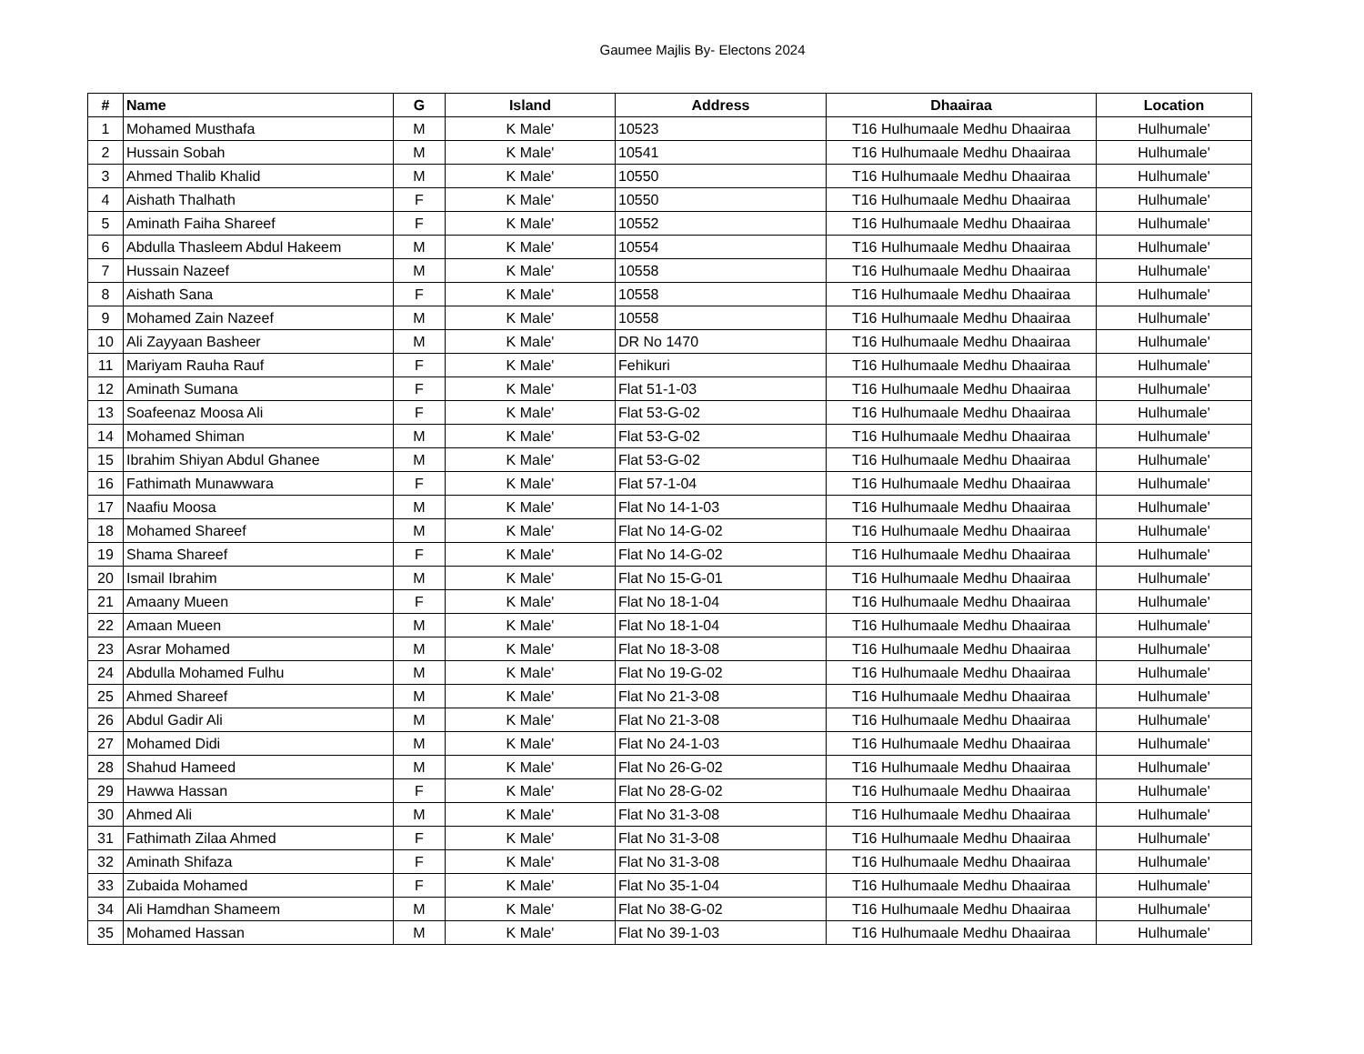Gaumee Majlis By- Electons 2024
| # | Name | G | Island | Address | Dhaairaa | Location |
| --- | --- | --- | --- | --- | --- | --- |
| 1 | Mohamed Musthafa | M | K Male' | 10523 | T16 Hulhumaale Medhu Dhaairaa | Hulhumale' |
| 2 | Hussain Sobah | M | K Male' | 10541 | T16 Hulhumaale Medhu Dhaairaa | Hulhumale' |
| 3 | Ahmed Thalib Khalid | M | K Male' | 10550 | T16 Hulhumaale Medhu Dhaairaa | Hulhumale' |
| 4 | Aishath Thalhath | F | K Male' | 10550 | T16 Hulhumaale Medhu Dhaairaa | Hulhumale' |
| 5 | Aminath Faiha Shareef | F | K Male' | 10552 | T16 Hulhumaale Medhu Dhaairaa | Hulhumale' |
| 6 | Abdulla Thasleem Abdul Hakeem | M | K Male' | 10554 | T16 Hulhumaale Medhu Dhaairaa | Hulhumale' |
| 7 | Hussain Nazeef | M | K Male' | 10558 | T16 Hulhumaale Medhu Dhaairaa | Hulhumale' |
| 8 | Aishath Sana | F | K Male' | 10558 | T16 Hulhumaale Medhu Dhaairaa | Hulhumale' |
| 9 | Mohamed Zain Nazeef | M | K Male' | 10558 | T16 Hulhumaale Medhu Dhaairaa | Hulhumale' |
| 10 | Ali Zayyaan Basheer | M | K Male' | DR No 1470 | T16 Hulhumaale Medhu Dhaairaa | Hulhumale' |
| 11 | Mariyam Rauha Rauf | F | K Male' | Fehikuri | T16 Hulhumaale Medhu Dhaairaa | Hulhumale' |
| 12 | Aminath Sumana | F | K Male' | Flat 51-1-03 | T16 Hulhumaale Medhu Dhaairaa | Hulhumale' |
| 13 | Soafeenaz Moosa Ali | F | K Male' | Flat 53-G-02 | T16 Hulhumaale Medhu Dhaairaa | Hulhumale' |
| 14 | Mohamed Shiman | M | K Male' | Flat 53-G-02 | T16 Hulhumaale Medhu Dhaairaa | Hulhumale' |
| 15 | Ibrahim Shiyan Abdul Ghanee | M | K Male' | Flat 53-G-02 | T16 Hulhumaale Medhu Dhaairaa | Hulhumale' |
| 16 | Fathimath Munawwara | F | K Male' | Flat 57-1-04 | T16 Hulhumaale Medhu Dhaairaa | Hulhumale' |
| 17 | Naafiu Moosa | M | K Male' | Flat No 14-1-03 | T16 Hulhumaale Medhu Dhaairaa | Hulhumale' |
| 18 | Mohamed Shareef | M | K Male' | Flat No 14-G-02 | T16 Hulhumaale Medhu Dhaairaa | Hulhumale' |
| 19 | Shama Shareef | F | K Male' | Flat No 14-G-02 | T16 Hulhumaale Medhu Dhaairaa | Hulhumale' |
| 20 | Ismail Ibrahim | M | K Male' | Flat No 15-G-01 | T16 Hulhumaale Medhu Dhaairaa | Hulhumale' |
| 21 | Amaany Mueen | F | K Male' | Flat No 18-1-04 | T16 Hulhumaale Medhu Dhaairaa | Hulhumale' |
| 22 | Amaan Mueen | M | K Male' | Flat No 18-1-04 | T16 Hulhumaale Medhu Dhaairaa | Hulhumale' |
| 23 | Asrar Mohamed | M | K Male' | Flat No 18-3-08 | T16 Hulhumaale Medhu Dhaairaa | Hulhumale' |
| 24 | Abdulla Mohamed Fulhu | M | K Male' | Flat No 19-G-02 | T16 Hulhumaale Medhu Dhaairaa | Hulhumale' |
| 25 | Ahmed Shareef | M | K Male' | Flat No 21-3-08 | T16 Hulhumaale Medhu Dhaairaa | Hulhumale' |
| 26 | Abdul Gadir Ali | M | K Male' | Flat No 21-3-08 | T16 Hulhumaale Medhu Dhaairaa | Hulhumale' |
| 27 | Mohamed Didi | M | K Male' | Flat No 24-1-03 | T16 Hulhumaale Medhu Dhaairaa | Hulhumale' |
| 28 | Shahud Hameed | M | K Male' | Flat No 26-G-02 | T16 Hulhumaale Medhu Dhaairaa | Hulhumale' |
| 29 | Hawwa Hassan | F | K Male' | Flat No 28-G-02 | T16 Hulhumaale Medhu Dhaairaa | Hulhumale' |
| 30 | Ahmed Ali | M | K Male' | Flat No 31-3-08 | T16 Hulhumaale Medhu Dhaairaa | Hulhumale' |
| 31 | Fathimath Zilaa Ahmed | F | K Male' | Flat No 31-3-08 | T16 Hulhumaale Medhu Dhaairaa | Hulhumale' |
| 32 | Aminath Shifaza | F | K Male' | Flat No 31-3-08 | T16 Hulhumaale Medhu Dhaairaa | Hulhumale' |
| 33 | Zubaida Mohamed | F | K Male' | Flat No 35-1-04 | T16 Hulhumaale Medhu Dhaairaa | Hulhumale' |
| 34 | Ali Hamdhan Shameem | M | K Male' | Flat No 38-G-02 | T16 Hulhumaale Medhu Dhaairaa | Hulhumale' |
| 35 | Mohamed Hassan | M | K Male' | Flat No 39-1-03 | T16 Hulhumaale Medhu Dhaairaa | Hulhumale' |